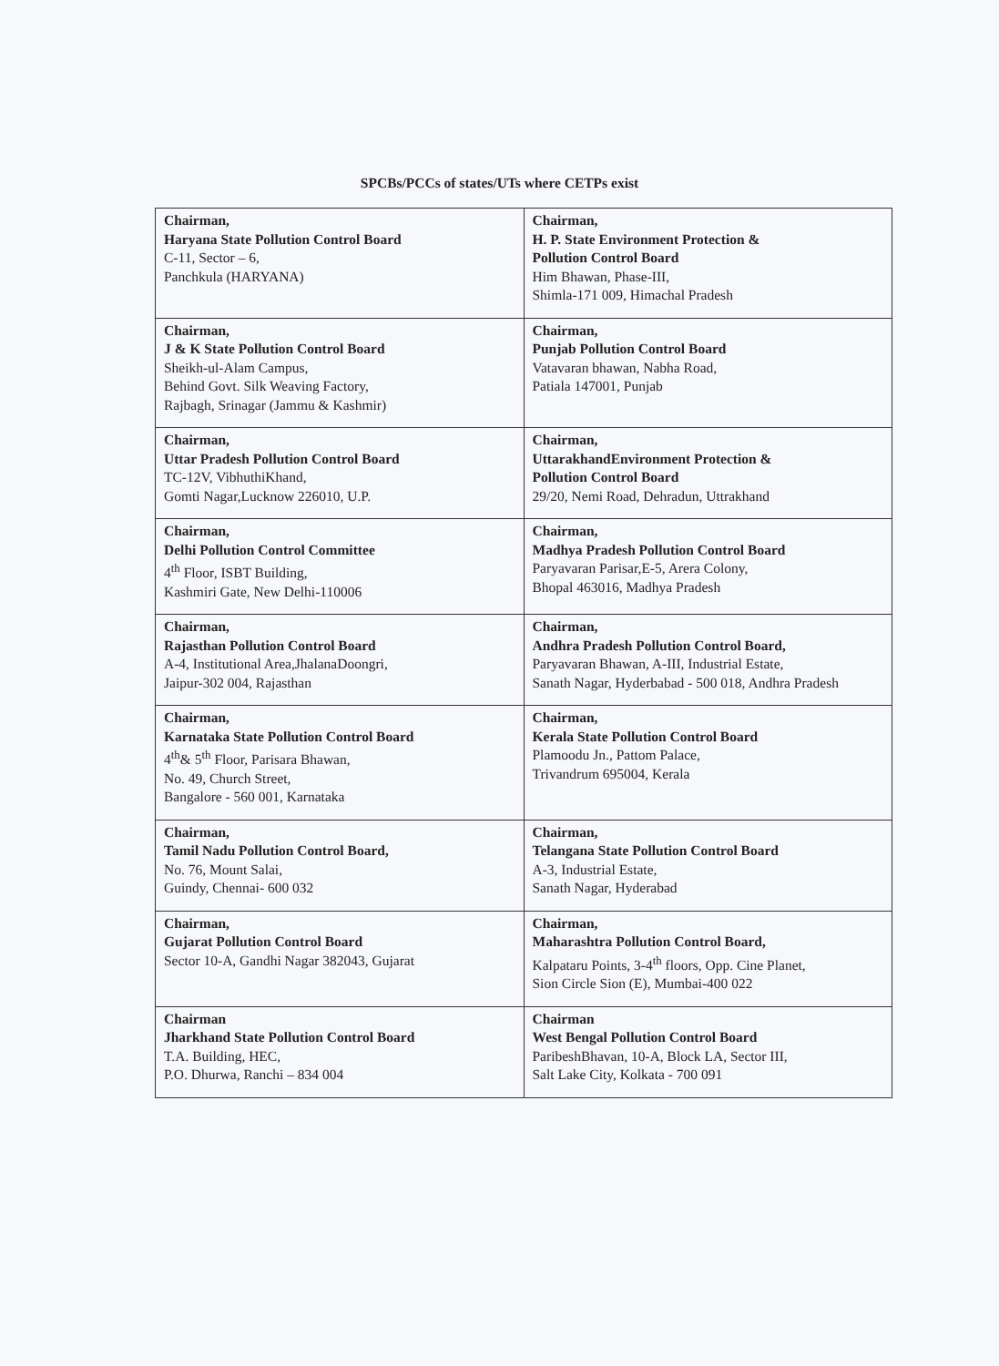SPCBs/PCCs of states/UTs where CETPs exist
| Chairman, Haryana State Pollution Control Board C-11, Sector – 6, Panchkula (HARYANA) | Chairman, H. P. State Environment Protection & Pollution Control Board Him Bhawan, Phase-III, Shimla-171 009, Himachal Pradesh |
| Chairman, J & K State Pollution Control Board Sheikh-ul-Alam Campus, Behind Govt. Silk Weaving Factory, Rajbagh, Srinagar (Jammu & Kashmir) | Chairman, Punjab Pollution Control Board Vatavaran bhawan, Nabha Road, Patiala 147001, Punjab |
| Chairman, Uttar Pradesh Pollution Control Board TC-12V, VibhuthiKhand, Gomti Nagar,Lucknow 226010, U.P. | Chairman, UttarakhandEnvironment Protection & Pollution Control Board 29/20, Nemi Road, Dehradun, Uttrakhand |
| Chairman, Delhi Pollution Control Committee 4<sup>th</sup> Floor, ISBT Building, Kashmiri Gate, New Delhi-110006 | Chairman, Madhya Pradesh Pollution Control Board Paryavaran Parisar,E-5, Arera Colony, Bhopal 463016, Madhya Pradesh |
| Chairman, Rajasthan Pollution Control Board A-4, Institutional Area,JhalanaDoongri, Jaipur-302 004, Rajasthan | Chairman, Andhra Pradesh Pollution Control Board, Paryavaran Bhawan, A-III, Industrial Estate, Sanath Nagar, Hyderbabad - 500 018, Andhra Pradesh |
| Chairman, Karnataka State Pollution Control Board 4<sup>th</sup>& 5<sup>th</sup> Floor, Parisara Bhawan, No. 49, Church Street, Bangalore - 560 001, Karnataka | Chairman, Kerala State Pollution Control Board Plamoodu Jn., Pattom Palace, Trivandrum 695004, Kerala |
| Chairman, Tamil Nadu Pollution Control Board, No. 76, Mount Salai, Guindy, Chennai- 600 032 | Chairman, Telangana State Pollution Control Board A-3, Industrial Estate, Sanath Nagar, Hyderabad |
| Chairman, Gujarat Pollution Control Board Sector 10-A, Gandhi Nagar 382043, Gujarat | Chairman, Maharashtra Pollution Control Board, Kalpataru Points, 3-4<sup>th</sup> floors, Opp. Cine Planet, Sion Circle Sion (E), Mumbai-400 022 |
| Chairman Jharkhand State Pollution Control Board T.A. Building, HEC, P.O. Dhurwa, Ranchi – 834 004 | Chairman West Bengal Pollution Control Board ParibeshBhavan, 10-A, Block LA, Sector III, Salt Lake City, Kolkata - 700 091 |